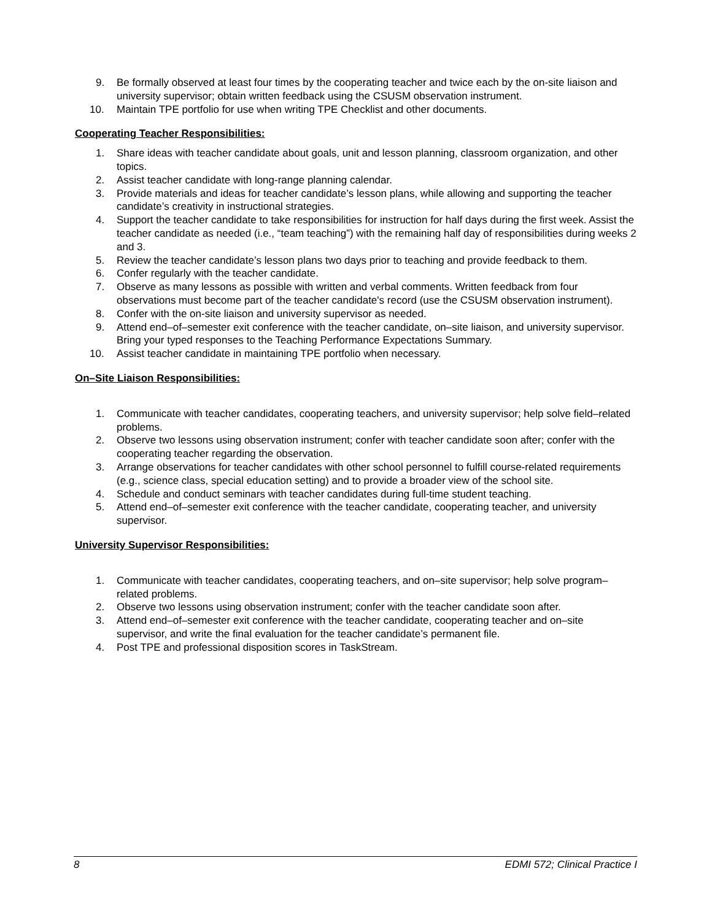9. Be formally observed at least four times by the cooperating teacher and twice each by the on-site liaison and university supervisor; obtain written feedback using the CSUSM observation instrument.
10. Maintain TPE portfolio for use when writing TPE Checklist and other documents.
Cooperating Teacher Responsibilities:
1. Share ideas with teacher candidate about goals, unit and lesson planning, classroom organization, and other topics.
2. Assist teacher candidate with long-range planning calendar.
3. Provide materials and ideas for teacher candidate’s lesson plans, while allowing and supporting the teacher candidate’s creativity in instructional strategies.
4. Support the teacher candidate to take responsibilities for instruction for half days during the first week. Assist the teacher candidate as needed (i.e., “team teaching”) with the remaining half day of responsibilities during weeks 2 and 3.
5. Review the teacher candidate’s lesson plans two days prior to teaching and provide feedback to them.
6. Confer regularly with the teacher candidate.
7. Observe as many lessons as possible with written and verbal comments. Written feedback from four observations must become part of the teacher candidate's record (use the CSUSM observation instrument).
8. Confer with the on-site liaison and university supervisor as needed.
9. Attend end–of–semester exit conference with the teacher candidate, on–site liaison, and university supervisor. Bring your typed responses to the Teaching Performance Expectations Summary.
10. Assist teacher candidate in maintaining TPE portfolio when necessary.
On–Site Liaison Responsibilities:
1. Communicate with teacher candidates, cooperating teachers, and university supervisor; help solve field–related problems.
2. Observe two lessons using observation instrument; confer with teacher candidate soon after; confer with the cooperating teacher regarding the observation.
3. Arrange observations for teacher candidates with other school personnel to fulfill course-related requirements (e.g., science class, special education setting) and to provide a broader view of the school site.
4. Schedule and conduct seminars with teacher candidates during full-time student teaching.
5. Attend end–of–semester exit conference with the teacher candidate, cooperating teacher, and university supervisor.
University Supervisor Responsibilities:
1. Communicate with teacher candidates, cooperating teachers, and on–site supervisor; help solve program–related problems.
2. Observe two lessons using observation instrument; confer with the teacher candidate soon after.
3. Attend end–of–semester exit conference with the teacher candidate, cooperating teacher and on–site supervisor, and write the final evaluation for the teacher candidate’s permanent file.
4. Post TPE and professional disposition scores in TaskStream.
8 EDMI 572; Clinical Practice I